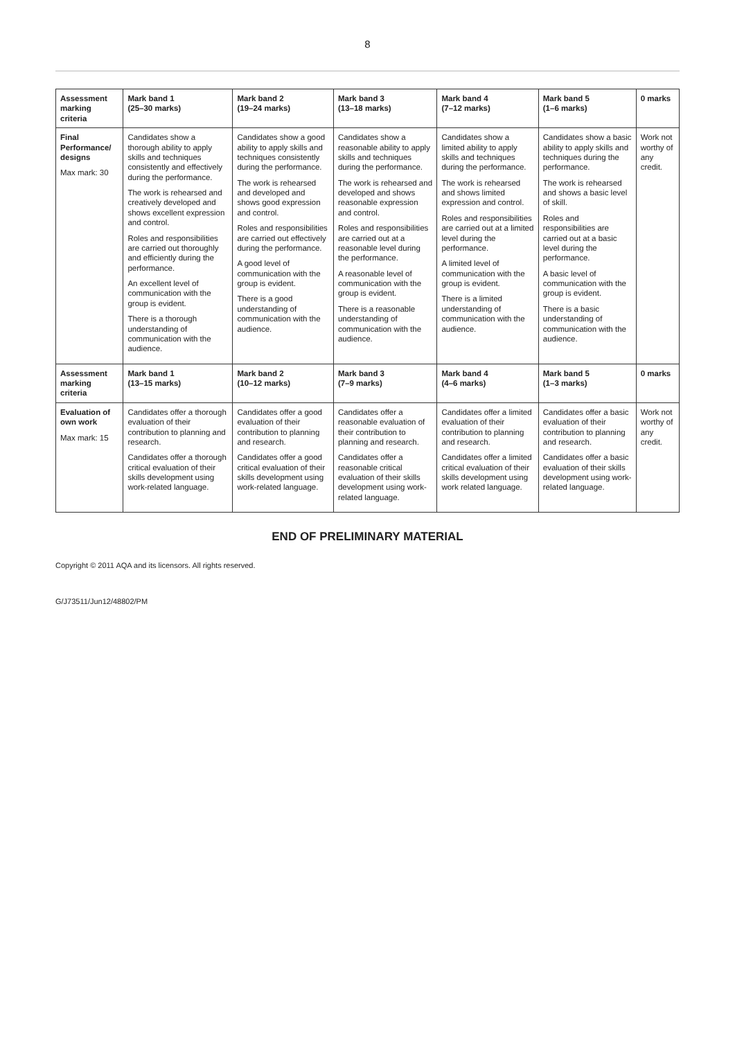8
| Assessment marking criteria | Mark band 1 (25–30 marks) | Mark band 2 (19–24 marks) | Mark band 3 (13–18 marks) | Mark band 4 (7–12 marks) | Mark band 5 (1–6 marks) | 0 marks |
| --- | --- | --- | --- | --- | --- | --- |
| Final Performance/ designs Max mark: 30 | Candidates show a thorough ability to apply skills and techniques consistently and effectively during the performance. The work is rehearsed and creatively developed and shows excellent expression and control. Roles and responsibilities are carried out thoroughly and efficiently during the performance. An excellent level of communication with the group is evident. There is a thorough understanding of communication with the audience. | Candidates show a good ability to apply skills and techniques consistently during the performance. The work is rehearsed and developed and shows good expression and control. Roles and responsibilities are carried out effectively during the performance. A good level of communication with the group is evident. There is a good understanding of communication with the audience. | Candidates show a reasonable ability to apply skills and techniques during the performance. The work is rehearsed and developed and shows reasonable expression and control. Roles and responsibilities are carried out at a reasonable level during the performance. A reasonable level of communication with the group is evident. There is a reasonable understanding of communication with the audience. | Candidates show a limited ability to apply skills and techniques during the performance. The work is rehearsed and shows limited expression and control. Roles and responsibilities are carried out at a limited level during the performance. A limited level of communication with the group is evident. There is a limited understanding of communication with the audience. | Candidates show a basic ability to apply skills and techniques during the performance. The work is rehearsed and shows a basic level of skill. Roles and responsibilities are carried out at a basic level during the performance. A basic level of communication with the group is evident. There is a basic understanding of communication with the audience. | Work not worthy of any credit. |
| Assessment marking criteria | Mark band 1 (13–15 marks) | Mark band 2 (10–12 marks) | Mark band 3 (7–9 marks) | Mark band 4 (4–6 marks) | Mark band 5 (1–3 marks) | 0 marks |
| Evaluation of own work Max mark: 15 | Candidates offer a thorough evaluation of their contribution to planning and research. Candidates offer a thorough critical evaluation of their skills development using work-related language. | Candidates offer a good evaluation of their contribution to planning and research. Candidates offer a good critical evaluation of their skills development using work-related language. | Candidates offer a reasonable evaluation of their contribution to planning and research. Candidates offer a reasonable critical evaluation of their skills development using work-related language. | Candidates offer a limited evaluation of their contribution to planning and research. Candidates offer a limited critical evaluation of their skills development using work related language. | Candidates offer a basic evaluation of their contribution to planning and research. Candidates offer a basic evaluation of their skills development using work-related language. | Work not worthy of any credit. |
END OF PRELIMINARY MATERIAL
Copyright © 2011 AQA and its licensors. All rights reserved.
G/J73511/Jun12/48802/PM